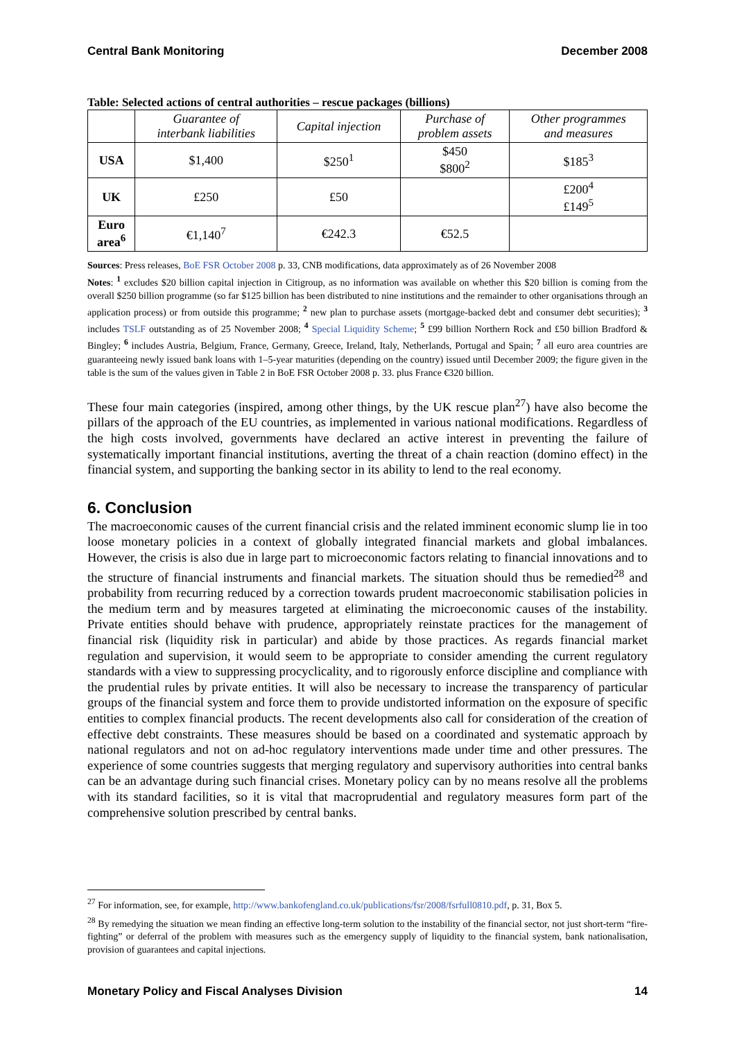Central Bank Monitoring December 2008
Table: Selected actions of central authorities – rescue packages (billions)
| | Guarantee of interbank liabilities | Capital injection | Purchase of problem assets | Other programmes and measures |
| --- | --- | --- | --- | --- |
| USA | $1,400 | $250<sup>1</sup> | $450 $800<sup>2</sup> | $185<sup>3</sup> |
| UK | £250 | £50 | | £200<sup>4</sup> £149<sup>5</sup> |
| Euro area<sup>6</sup> | €1,140<sup>7</sup> | €242.3 | €52.5 | |
Sources: Press releases, BoE FSR October 2008 p. 33, CNB modifications, data approximately as of 26 November 2008
Notes: <sup>1</sup> excludes $20 billion capital injection in Citigroup, as no information was available on whether this $20 billion is coming from the overall $250 billion programme (so far $125 billion has been distributed to nine institutions and the remainder to other organisations through an application process) or from outside this programme; <sup>2</sup> new plan to purchase assets (mortgage-backed debt and consumer debt securities); <sup>3</sup> includes TSLF outstanding as of 25 November 2008; <sup>4</sup> Special Liquidity Scheme; <sup>5</sup> £99 billion Northern Rock and £50 billion Bradford & Bingley; <sup>6</sup> includes Austria, Belgium, France, Germany, Greece, Ireland, Italy, Netherlands, Portugal and Spain; <sup>7</sup> all euro area countries are guaranteeing newly issued bank loans with 1–5-year maturities (depending on the country) issued until December 2009; the figure given in the table is the sum of the values given in Table 2 in BoE FSR October 2008 p. 33. plus France €320 billion.
These four main categories (inspired, among other things, by the UK rescue plan<sup>27</sup>) have also become the pillars of the approach of the EU countries, as implemented in various national modifications. Regardless of the high costs involved, governments have declared an active interest in preventing the failure of systematically important financial institutions, averting the threat of a chain reaction (domino effect) in the financial system, and supporting the banking sector in its ability to lend to the real economy.
6. Conclusion
The macroeconomic causes of the current financial crisis and the related imminent economic slump lie in too loose monetary policies in a context of globally integrated financial markets and global imbalances. However, the crisis is also due in large part to microeconomic factors relating to financial innovations and to the structure of financial instruments and financial markets. The situation should thus be remedied<sup>28</sup> and probability from recurring reduced by a correction towards prudent macroeconomic stabilisation policies in the medium term and by measures targeted at eliminating the microeconomic causes of the instability. Private entities should behave with prudence, appropriately reinstate practices for the management of financial risk (liquidity risk in particular) and abide by those practices. As regards financial market regulation and supervision, it would seem to be appropriate to consider amending the current regulatory standards with a view to suppressing procyclicality, and to rigorously enforce discipline and compliance with the prudential rules by private entities. It will also be necessary to increase the transparency of particular groups of the financial system and force them to provide undistorted information on the exposure of specific entities to complex financial products. The recent developments also call for consideration of the creation of effective debt constraints. These measures should be based on a coordinated and systematic approach by national regulators and not on ad-hoc regulatory interventions made under time and other pressures. The experience of some countries suggests that merging regulatory and supervisory authorities into central banks can be an advantage during such financial crises. Monetary policy can by no means resolve all the problems with its standard facilities, so it is vital that macroprudential and regulatory measures form part of the comprehensive solution prescribed by central banks.
<sup>27</sup> For information, see, for example, http://www.bankofengland.co.uk/publications/fsr/2008/fsrfull0810.pdf, p. 31, Box 5.
<sup>28</sup> By remedying the situation we mean finding an effective long-term solution to the instability of the financial sector, not just short-term “fire-fighting” or deferral of the problem with measures such as the emergency supply of liquidity to the financial system, bank nationalisation, provision of guarantees and capital injections.
Monetary Policy and Fiscal Analyses Division 14